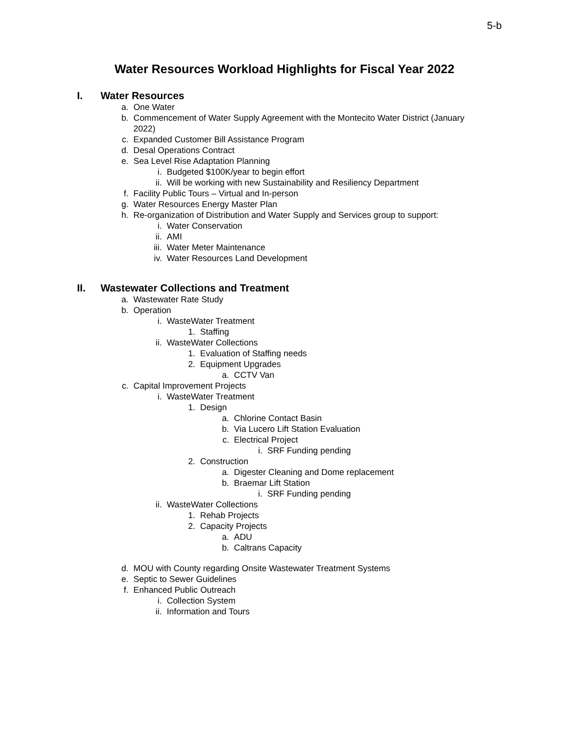5-b
Water Resources Workload Highlights for Fiscal Year 2022
I. Water Resources
a. One Water
b. Commencement of Water Supply Agreement with the Montecito Water District (January
2022)
c. Expanded Customer Bill Assistance Program
d. Desal Operations Contract
e. Sea Level Rise Adaptation Planning
i. Budgeted $100K/year to begin effort
ii. Will be working with new Sustainability and Resiliency Department
f. Facility Public Tours – Virtual and In-person
g. Water Resources Energy Master Plan
h. Re-organization of Distribution and Water Supply and Services group to support:
i. Water Conservation
ii. AMI
iii. Water Meter Maintenance
iv. Water Resources Land Development
II. Wastewater Collections and Treatment
a. Wastewater Rate Study
b. Operation
i. WasteWater Treatment
1. Staffing
ii. WasteWater Collections
1. Evaluation of Staffing needs
2. Equipment Upgrades
a. CCTV Van
c. Capital Improvement Projects
i. WasteWater Treatment
1. Design
a. Chlorine Contact Basin
b. Via Lucero Lift Station Evaluation
c. Electrical Project
i. SRF Funding pending
2. Construction
a. Digester Cleaning and Dome replacement
b. Braemar Lift Station
i. SRF Funding pending
ii. WasteWater Collections
1. Rehab Projects
2. Capacity Projects
a. ADU
b. Caltrans Capacity
d. MOU with County regarding Onsite Wastewater Treatment Systems
e. Septic to Sewer Guidelines
f. Enhanced Public Outreach
i. Collection System
ii. Information and Tours